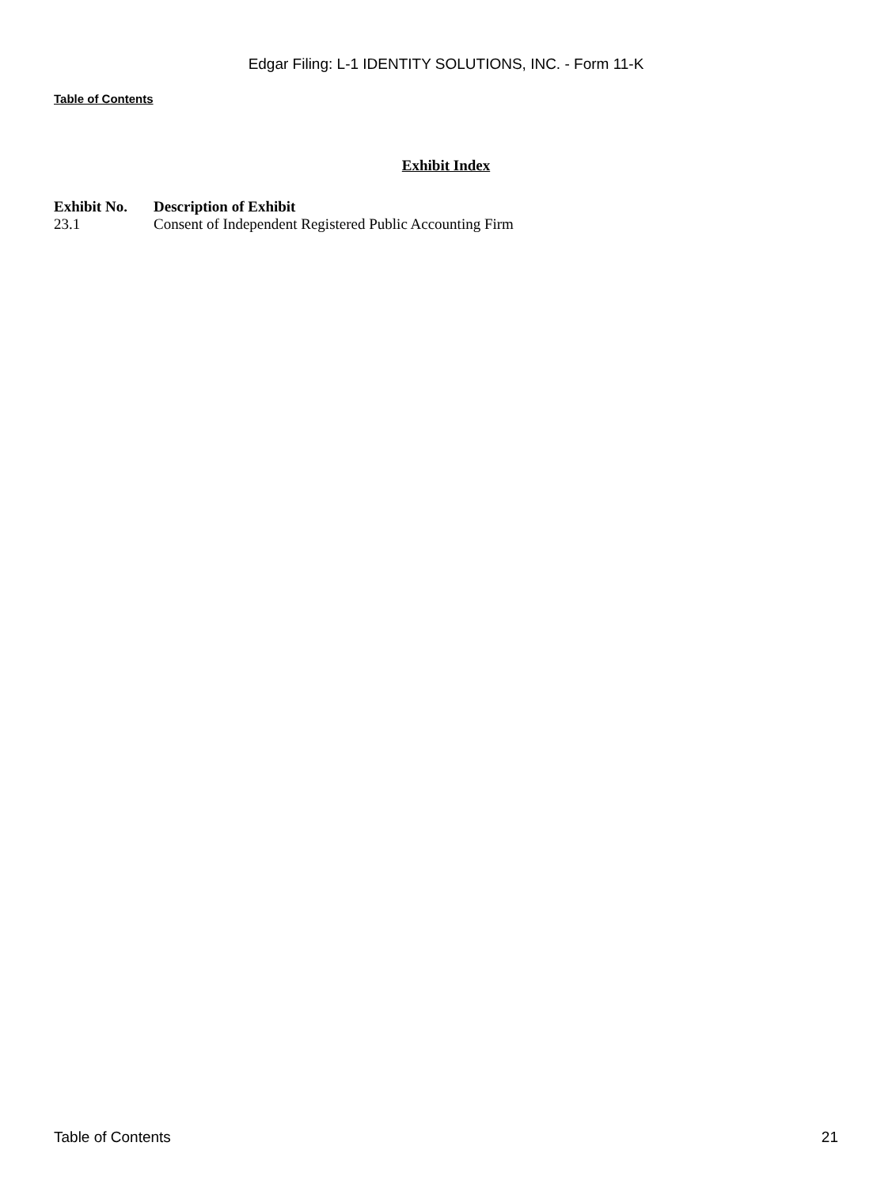Edgar Filing: L-1 IDENTITY SOLUTIONS, INC. - Form 11-K
Table of Contents
Exhibit Index
| Exhibit No. | Description of Exhibit |
| --- | --- |
| 23.1 | Consent of Independent Registered Public Accounting Firm |
Table of Contents 21